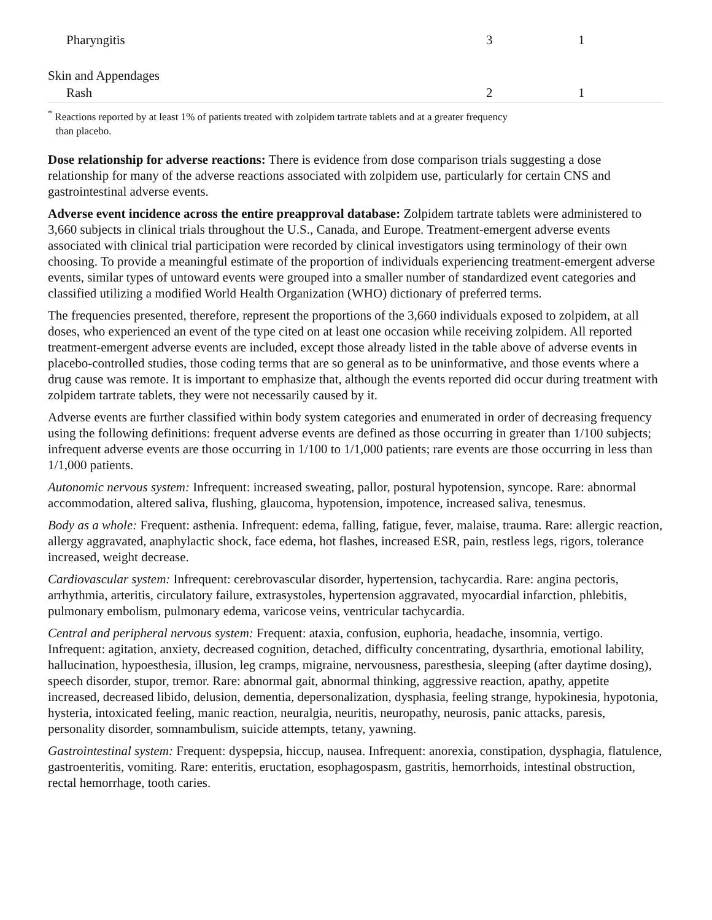| Pharyngitis | 3 | 1 |
| Skin and Appendages | | |
| Rash | 2 | 1 |
<sup>*</sup> Reactions reported by at least 1% of patients treated with zolpidem tartrate tablets and at a greater frequency
than placebo.
Dose relationship for adverse reactions: There is evidence from dose comparison trials suggesting a dose relationship for many of the adverse reactions associated with zolpidem use, particularly for certain CNS and gastrointestinal adverse events.
Adverse event incidence across the entire preapproval database: Zolpidem tartrate tablets were administered to 3,660 subjects in clinical trials throughout the U.S., Canada, and Europe. Treatment-emergent adverse events associated with clinical trial participation were recorded by clinical investigators using terminology of their own choosing. To provide a meaningful estimate of the proportion of individuals experiencing treatment-emergent adverse events, similar types of untoward events were grouped into a smaller number of standardized event categories and classified utilizing a modified World Health Organization (WHO) dictionary of preferred terms.
The frequencies presented, therefore, represent the proportions of the 3,660 individuals exposed to zolpidem, at all doses, who experienced an event of the type cited on at least one occasion while receiving zolpidem. All reported treatment-emergent adverse events are included, except those already listed in the table above of adverse events in placebo-controlled studies, those coding terms that are so general as to be uninformative, and those events where a drug cause was remote. It is important to emphasize that, although the events reported did occur during treatment with zolpidem tartrate tablets, they were not necessarily caused by it.
Adverse events are further classified within body system categories and enumerated in order of decreasing frequency using the following definitions: frequent adverse events are defined as those occurring in greater than 1/100 subjects; infrequent adverse events are those occurring in 1/100 to 1/1,000 patients; rare events are those occurring in less than 1/1,000 patients.
Autonomic nervous system: Infrequent: increased sweating, pallor, postural hypotension, syncope. Rare: abnormal accommodation, altered saliva, flushing, glaucoma, hypotension, impotence, increased saliva, tenesmus.
Body as a whole: Frequent: asthenia. Infrequent: edema, falling, fatigue, fever, malaise, trauma. Rare: allergic reaction, allergy aggravated, anaphylactic shock, face edema, hot flashes, increased ESR, pain, restless legs, rigors, tolerance increased, weight decrease.
Cardiovascular system: Infrequent: cerebrovascular disorder, hypertension, tachycardia. Rare: angina pectoris, arrhythmia, arteritis, circulatory failure, extrasystoles, hypertension aggravated, myocardial infarction, phlebitis, pulmonary embolism, pulmonary edema, varicose veins, ventricular tachycardia.
Central and peripheral nervous system: Frequent: ataxia, confusion, euphoria, headache, insomnia, vertigo. Infrequent: agitation, anxiety, decreased cognition, detached, difficulty concentrating, dysarthria, emotional lability, hallucination, hypoesthesia, illusion, leg cramps, migraine, nervousness, paresthesia, sleeping (after daytime dosing), speech disorder, stupor, tremor. Rare: abnormal gait, abnormal thinking, aggressive reaction, apathy, appetite increased, decreased libido, delusion, dementia, depersonalization, dysphasia, feeling strange, hypokinesia, hypotonia, hysteria, intoxicated feeling, manic reaction, neuralgia, neuritis, neuropathy, neurosis, panic attacks, paresis, personality disorder, somnambulism, suicide attempts, tetany, yawning.
Gastrointestinal system: Frequent: dyspepsia, hiccup, nausea. Infrequent: anorexia, constipation, dysphagia, flatulence, gastroenteritis, vomiting. Rare: enteritis, eructation, esophagospasm, gastritis, hemorrhoids, intestinal obstruction, rectal hemorrhage, tooth caries.